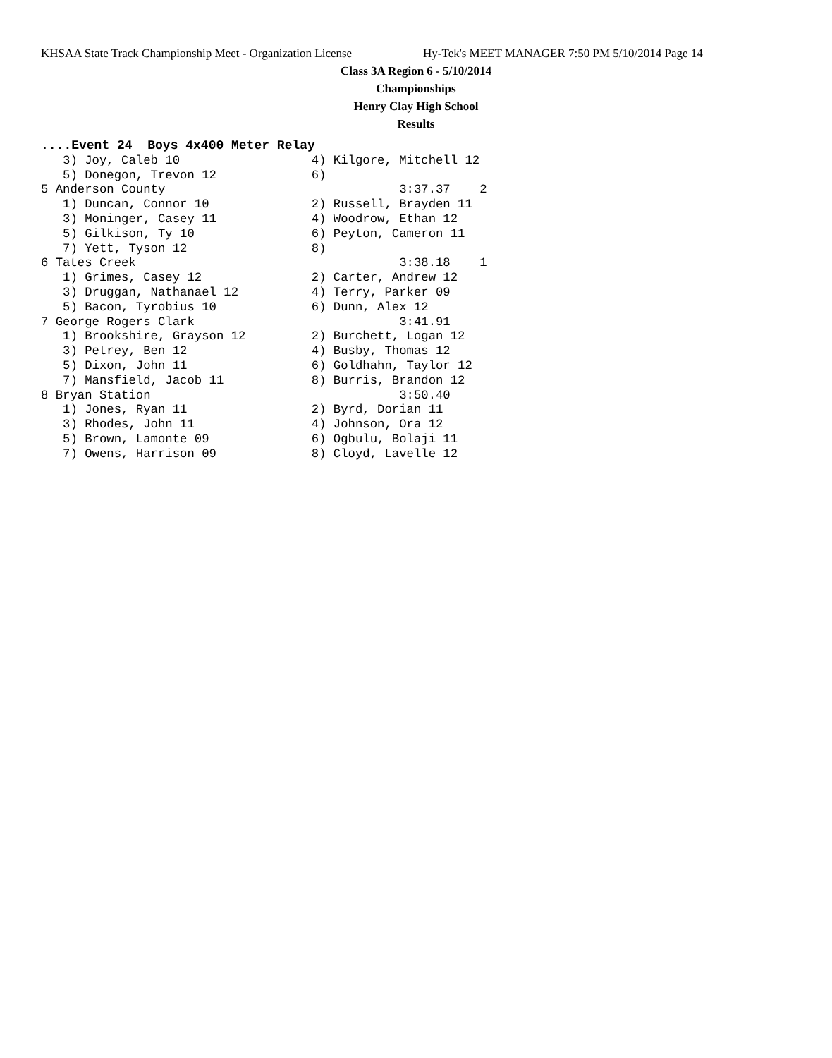KHSAA State Track Championship Meet - Organization License Hy-Tek's MEET MANAGER 7:50 PM 5/10/2014 Page 14
Class 3A Region 6 - 5/10/2014
Championships
Henry Clay High School
Results
....Event 24  Boys 4x400 Meter Relay
   3) Joy, Caleb 10                  4) Kilgore, Mitchell 12
   5) Donegon, Trevon 12             6)
5 Anderson County                                3:37.37    2
   1) Duncan, Connor 10              2) Russell, Brayden 11
   3) Moninger, Casey 11             4) Woodrow, Ethan 12
   5) Gilkison, Ty 10                6) Peyton, Cameron 11
   7) Yett, Tyson 12                 8)
6 Tates Creek                                    3:38.18    1
   1) Grimes, Casey 12               2) Carter, Andrew 12
   3) Druggan, Nathanael 12          4) Terry, Parker 09
   5) Bacon, Tyrobius 10             6) Dunn, Alex 12
7 George Rogers Clark                            3:41.91
   1) Brookshire, Grayson 12         2) Burchett, Logan 12
   3) Petrey, Ben 12                 4) Busby, Thomas 12
   5) Dixon, John 11                 6) Goldhahn, Taylor 12
   7) Mansfield, Jacob 11            8) Burris, Brandon 12
8 Bryan Station                                  3:50.40
   1) Jones, Ryan 11                 2) Byrd, Dorian 11
   3) Rhodes, John 11                4) Johnson, Ora 12
   5) Brown, Lamonte 09              6) Ogbulu, Bolaji 11
   7) Owens, Harrison 09             8) Cloyd, Lavelle 12